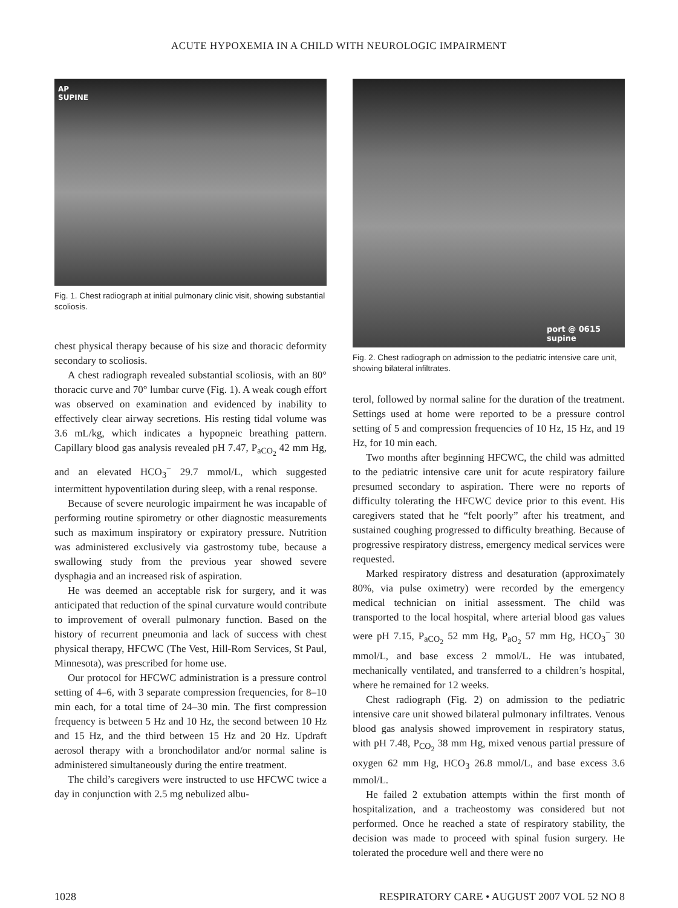ACUTE HYPOXEMIA IN A CHILD WITH NEUROLOGIC IMPAIRMENT
AP
SUPINE
Fig. 1. Chest radiograph at initial pulmonary clinic visit, showing substantial scoliosis.
chest physical therapy because of his size and thoracic deformity secondary to scoliosis.
A chest radiograph revealed substantial scoliosis, with an 80° thoracic curve and 70° lumbar curve (Fig. 1). A weak cough effort was observed on examination and evidenced by inability to effectively clear airway secretions. His resting tidal volume was 3.6 mL/kg, which indicates a hypopneic breathing pattern. Capillary blood gas analysis revealed pH 7.47, P<sub>aCO<sub>2</sub></sub> 42 mm Hg, and an elevated HCO<sub>3</sub><sup>−</sup> 29.7 mmol/L, which suggested intermittent hypoventilation during sleep, with a renal response.
Because of severe neurologic impairment he was incapable of performing routine spirometry or other diagnostic measurements such as maximum inspiratory or expiratory pressure. Nutrition was administered exclusively via gastrostomy tube, because a swallowing study from the previous year showed severe dysphagia and an increased risk of aspiration.
He was deemed an acceptable risk for surgery, and it was anticipated that reduction of the spinal curvature would contribute to improvement of overall pulmonary function. Based on the history of recurrent pneumonia and lack of success with chest physical therapy, HFCWC (The Vest, Hill-Rom Services, St Paul, Minnesota), was prescribed for home use.
Our protocol for HFCWC administration is a pressure control setting of 4–6, with 3 separate compression frequencies, for 8–10 min each, for a total time of 24–30 min. The first compression frequency is between 5 Hz and 10 Hz, the second between 10 Hz and 15 Hz, and the third between 15 Hz and 20 Hz. Updraft aerosol therapy with a bronchodilator and/or normal saline is administered simultaneously during the entire treatment.
The child’s caregivers were instructed to use HFCWC twice a day in conjunction with 2.5 mg nebulized albu-
port @ 0615
supine
Fig. 2. Chest radiograph on admission to the pediatric intensive care unit, showing bilateral infiltrates.
terol, followed by normal saline for the duration of the treatment. Settings used at home were reported to be a pressure control setting of 5 and compression frequencies of 10 Hz, 15 Hz, and 19 Hz, for 10 min each.
Two months after beginning HFCWC, the child was admitted to the pediatric intensive care unit for acute respiratory failure presumed secondary to aspiration. There were no reports of difficulty tolerating the HFCWC device prior to this event. His caregivers stated that he “felt poorly” after his treatment, and sustained coughing progressed to difficulty breathing. Because of progressive respiratory distress, emergency medical services were requested.
Marked respiratory distress and desaturation (approximately 80%, via pulse oximetry) were recorded by the emergency medical technician on initial assessment. The child was transported to the local hospital, where arterial blood gas values were pH 7.15, P<sub>aCO<sub>2</sub></sub> 52 mm Hg, P<sub>aO<sub>2</sub></sub> 57 mm Hg, HCO<sub>3</sub><sup>−</sup> 30 mmol/L, and base excess 2 mmol/L. He was intubated, mechanically ventilated, and transferred to a children’s hospital, where he remained for 12 weeks.
Chest radiograph (Fig. 2) on admission to the pediatric intensive care unit showed bilateral pulmonary infiltrates. Venous blood gas analysis showed improvement in respiratory status, with pH 7.48, P<sub>CO<sub>2</sub></sub> 38 mm Hg, mixed venous partial pressure of oxygen 62 mm Hg, HCO<sub>3</sub> 26.8 mmol/L, and base excess 3.6 mmol/L.
He failed 2 extubation attempts within the first month of hospitalization, and a tracheostomy was considered but not performed. Once he reached a state of respiratory stability, the decision was made to proceed with spinal fusion surgery. He tolerated the procedure well and there were no
1028 RESPIRATORY CARE • AUGUST 2007 VOL 52 NO 8